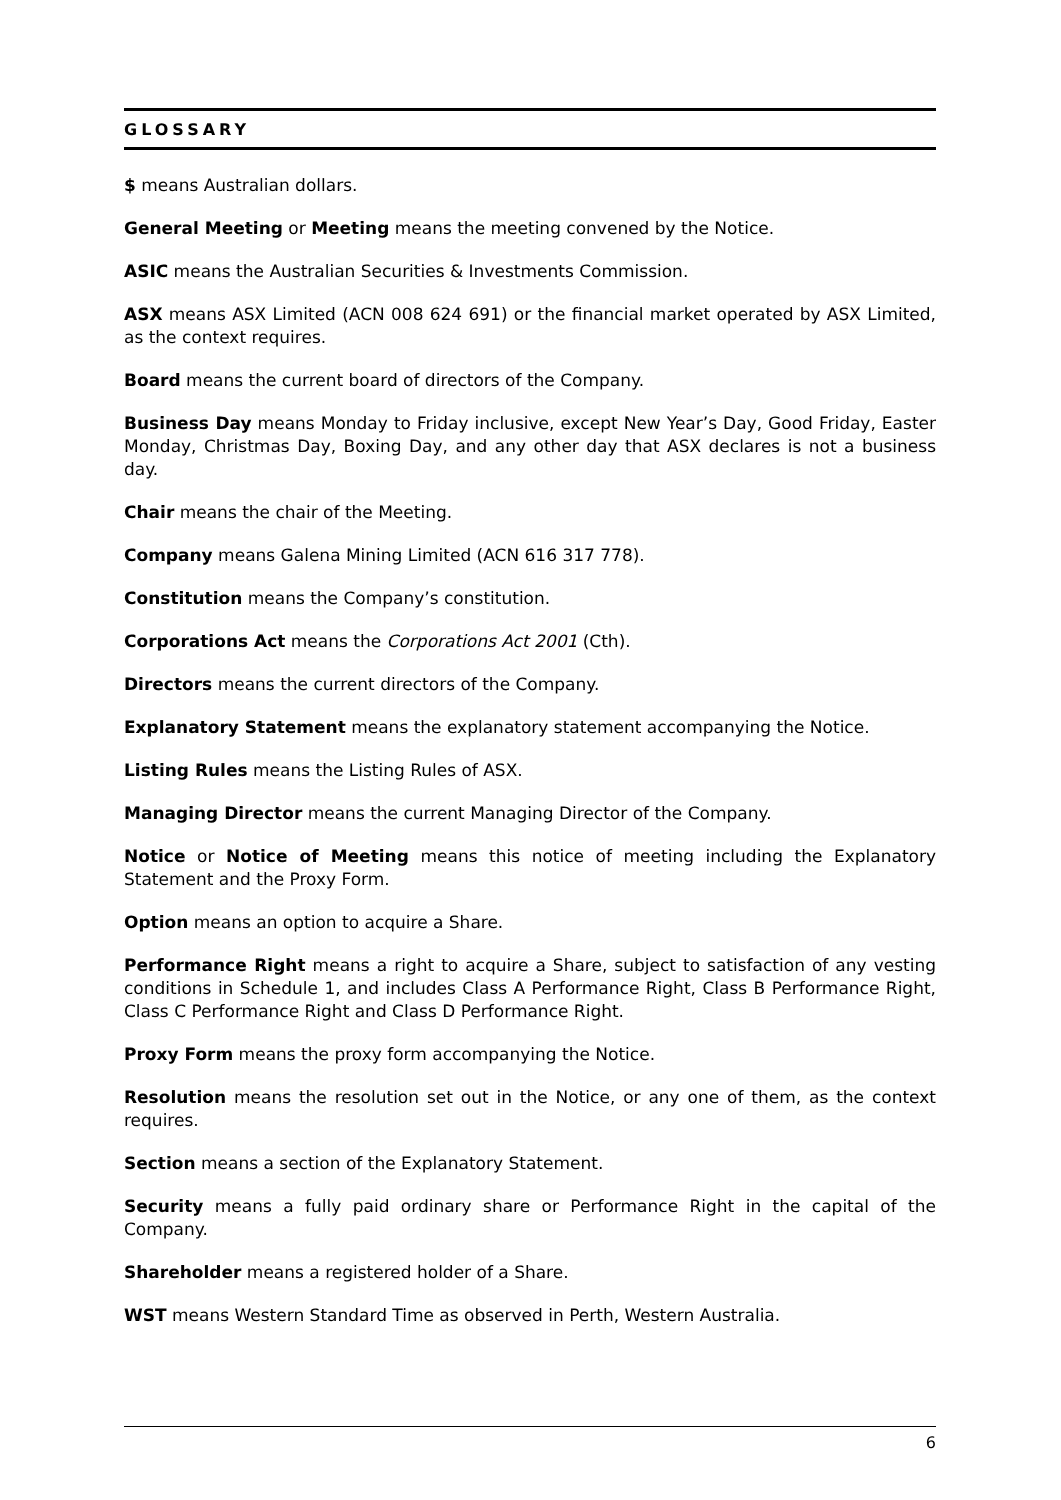GLOSSARY
$ means Australian dollars.
General Meeting or Meeting means the meeting convened by the Notice.
ASIC means the Australian Securities & Investments Commission.
ASX means ASX Limited (ACN 008 624 691) or the financial market operated by ASX Limited, as the context requires.
Board means the current board of directors of the Company.
Business Day means Monday to Friday inclusive, except New Year’s Day, Good Friday, Easter Monday, Christmas Day, Boxing Day, and any other day that ASX declares is not a business day.
Chair means the chair of the Meeting.
Company means Galena Mining Limited (ACN 616 317 778).
Constitution means the Company’s constitution.
Corporations Act means the Corporations Act 2001 (Cth).
Directors means the current directors of the Company.
Explanatory Statement means the explanatory statement accompanying the Notice.
Listing Rules means the Listing Rules of ASX.
Managing Director means the current Managing Director of the Company.
Notice or Notice of Meeting means this notice of meeting including the Explanatory Statement and the Proxy Form.
Option means an option to acquire a Share.
Performance Right means a right to acquire a Share, subject to satisfaction of any vesting conditions in Schedule 1, and includes Class A Performance Right, Class B Performance Right, Class C Performance Right and Class D Performance Right.
Proxy Form means the proxy form accompanying the Notice.
Resolution means the resolution set out in the Notice, or any one of them, as the context requires.
Section means a section of the Explanatory Statement.
Security means a fully paid ordinary share or Performance Right in the capital of the Company.
Shareholder means a registered holder of a Share.
WST means Western Standard Time as observed in Perth, Western Australia.
6